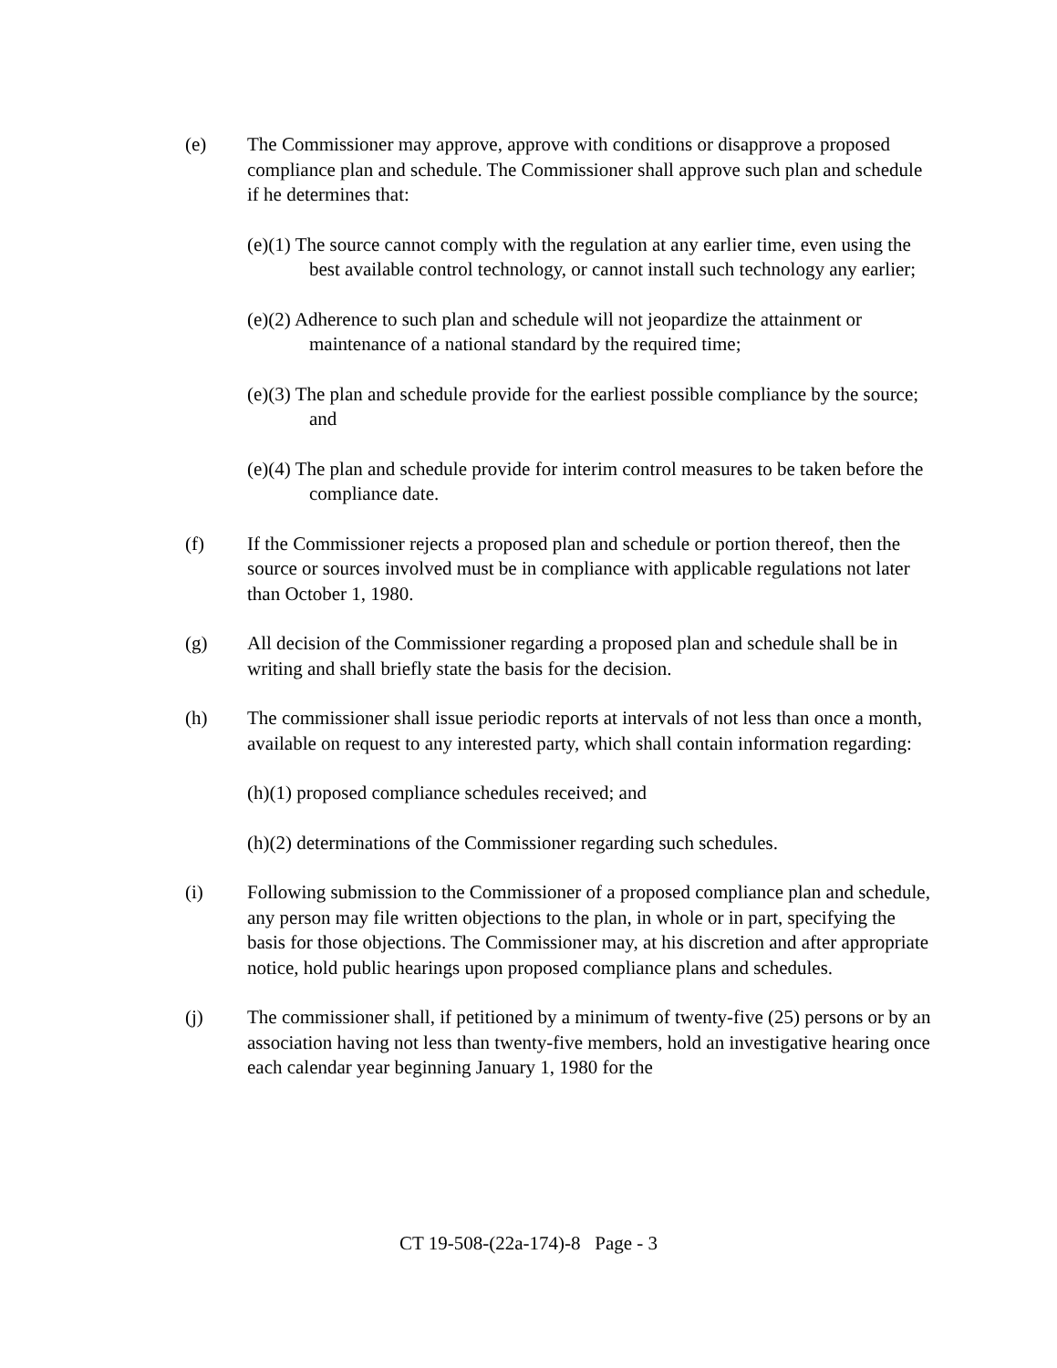(e) The Commissioner may approve, approve with conditions or disapprove a proposed compliance plan and schedule. The Commissioner shall approve such plan and schedule if he determines that:
(e)(1) The source cannot comply with the regulation at any earlier time, even using the best available control technology, or cannot install such technology any earlier;
(e)(2) Adherence to such plan and schedule will not jeopardize the attainment or maintenance of a national standard by the required time;
(e)(3) The plan and schedule provide for the earliest possible compliance by the source; and
(e)(4) The plan and schedule provide for interim control measures to be taken before the compliance date.
(f) If the Commissioner rejects a proposed plan and schedule or portion thereof, then the source or sources involved must be in compliance with applicable regulations not later than October 1, 1980.
(g) All decision of the Commissioner regarding a proposed plan and schedule shall be in writing and shall briefly state the basis for the decision.
(h) The commissioner shall issue periodic reports at intervals of not less than once a month, available on request to any interested party, which shall contain information regarding:
(h)(1) proposed compliance schedules received; and
(h)(2) determinations of the Commissioner regarding such schedules.
(i) Following submission to the Commissioner of a proposed compliance plan and schedule, any person may file written objections to the plan, in whole or in part, specifying the basis for those objections. The Commissioner may, at his discretion and after appropriate notice, hold public hearings upon proposed compliance plans and schedules.
(j) The commissioner shall, if petitioned by a minimum of twenty-five (25) persons or by an association having not less than twenty-five members, hold an investigative hearing once each calendar year beginning January 1, 1980 for the
CT 19-508-(22a-174)-8 Page - 3